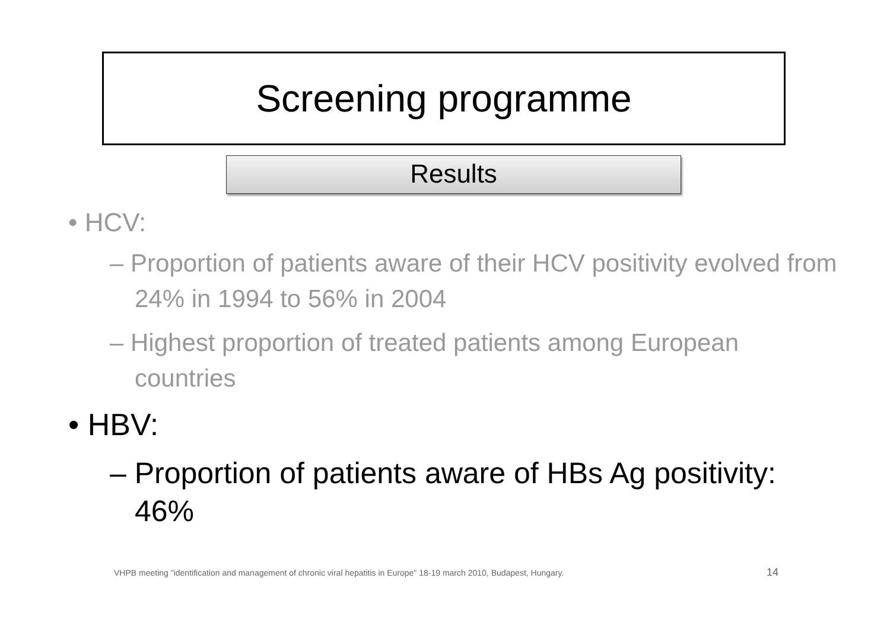Screening programme
Results
• HCV:
– Proportion of patients aware of their HCV positivity evolved from 24% in 1994 to 56% in 2004
– Highest proportion of treated patients among European countries
• HBV:
– Proportion of patients aware of HBs Ag positivity: 46%
VHPB meeting "identification and management of chronic viral hepatitis in Europe" 18-19 march 2010, Budapest, Hungary.
14